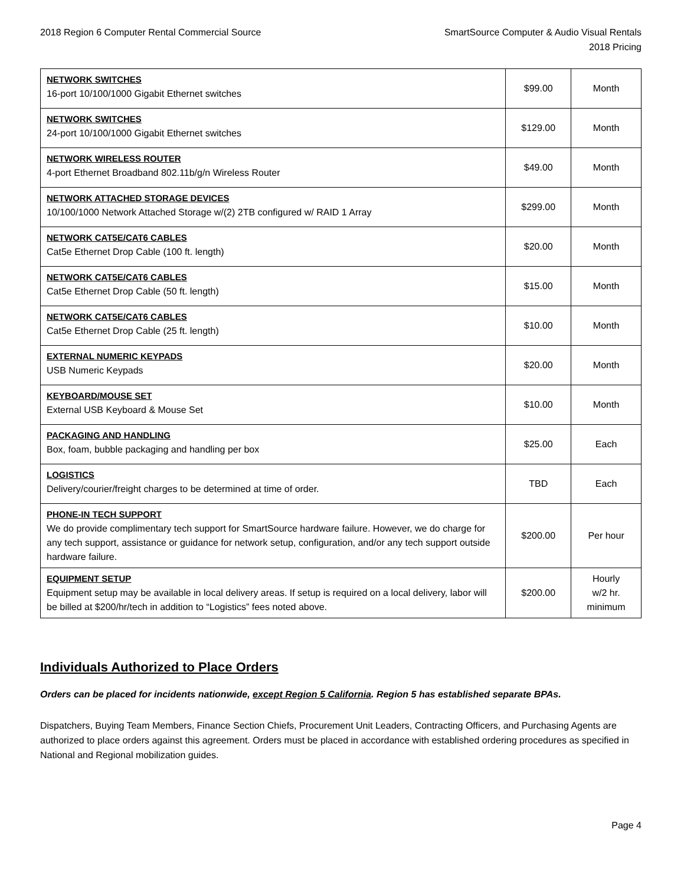2018 Region 6 Computer Rental Commercial Source
SmartSource Computer & Audio Visual Rentals
2018 Pricing
| NETWORK SWITCHES 16-port 10/100/1000 Gigabit Ethernet switches | $99.00 | Month |
| NETWORK SWITCHES 24-port 10/100/1000 Gigabit Ethernet switches | $129.00 | Month |
| NETWORK WIRELESS ROUTER 4-port Ethernet Broadband 802.11b/g/n Wireless Router | $49.00 | Month |
| NETWORK ATTACHED STORAGE DEVICES 10/100/1000 Network Attached Storage w/(2) 2TB configured w/ RAID 1 Array | $299.00 | Month |
| NETWORK CAT5E/CAT6 CABLES Cat5e Ethernet Drop Cable (100 ft. length) | $20.00 | Month |
| NETWORK CAT5E/CAT6 CABLES Cat5e Ethernet Drop Cable (50 ft. length) | $15.00 | Month |
| NETWORK CAT5E/CAT6 CABLES Cat5e Ethernet Drop Cable (25 ft. length) | $10.00 | Month |
| EXTERNAL NUMERIC KEYPADS USB Numeric Keypads | $20.00 | Month |
| KEYBOARD/MOUSE SET External USB Keyboard & Mouse Set | $10.00 | Month |
| PACKAGING AND HANDLING Box, foam, bubble packaging and handling per box | $25.00 | Each |
| LOGISTICS Delivery/courier/freight charges to be determined at time of order. | TBD | Each |
| PHONE-IN TECH SUPPORT We do provide complimentary tech support for SmartSource hardware failure. However, we do charge for any tech support, assistance or guidance for network setup, configuration, and/or any tech support outside hardware failure. | $200.00 | Per hour |
| EQUIPMENT SETUP Equipment setup may be available in local delivery areas. If setup is required on a local delivery, labor will be billed at $200/hr/tech in addition to “Logistics” fees noted above. | $200.00 | Hourly w/2 hr. minimum |
Individuals Authorized to Place Orders
Orders can be placed for incidents nationwide, except Region 5 California. Region 5 has established separate BPAs.
Dispatchers, Buying Team Members, Finance Section Chiefs, Procurement Unit Leaders, Contracting Officers, and Purchasing Agents are authorized to place orders against this agreement. Orders must be placed in accordance with established ordering procedures as specified in National and Regional mobilization guides.
Page 4